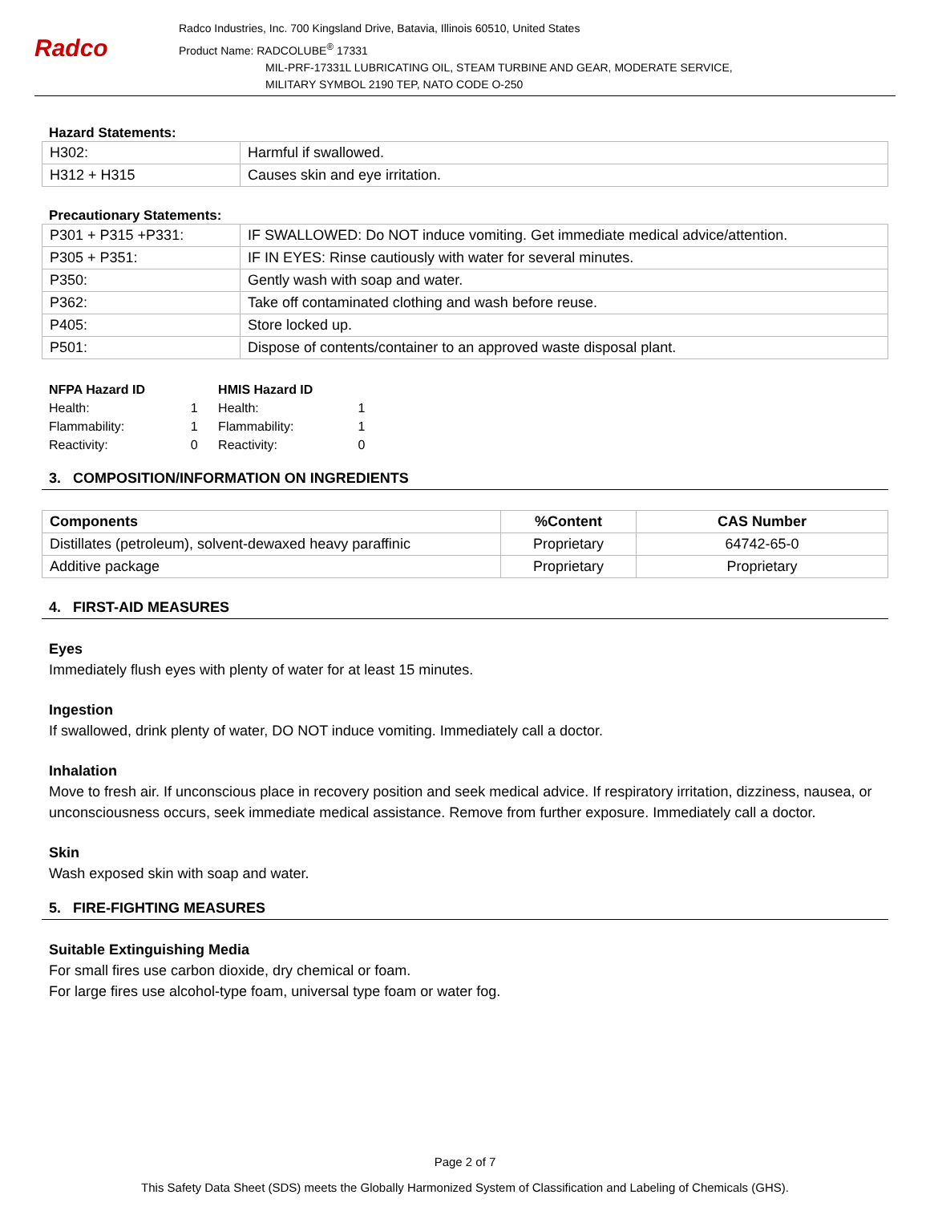Radco
Radco Industries, Inc. 700 Kingsland Drive, Batavia, Illinois 60510, United States
Product Name: RADCOLUBE<sup>®</sup> 17331
MIL-PRF-17331L LUBRICATING OIL, STEAM TURBINE AND GEAR, MODERATE SERVICE,
MILITARY SYMBOL 2190 TEP, NATO CODE O-250
Hazard Statements:
| H302: | Harmful if swallowed. |
| H312 + H315 | Causes skin and eye irritation. |
Precautionary Statements:
| P301 + P315 +P331: | IF SWALLOWED: Do NOT induce vomiting. Get immediate medical advice/attention. |
| P305 + P351: | IF IN EYES: Rinse cautiously with water for several minutes. |
| P350: | Gently wash with soap and water. |
| P362: | Take off contaminated clothing and wash before reuse. |
| P405: | Store locked up. |
| P501: | Dispose of contents/container to an approved waste disposal plant. |
| NFPA Hazard ID | | HMIS Hazard ID | |
| Health: | 1 | Health: | 1 |
| Flammability: | 1 | Flammability: | 1 |
| Reactivity: | 0 | Reactivity: | 0 |
3. COMPOSITION/INFORMATION ON INGREDIENTS
| Components | %Content | CAS Number |
| --- | --- | --- |
| Distillates (petroleum), solvent-dewaxed heavy paraffinic | Proprietary | 64742-65-0 |
| Additive package | Proprietary | Proprietary |
4. FIRST-AID MEASURES
Eyes
Immediately flush eyes with plenty of water for at least 15 minutes.
Ingestion
If swallowed, drink plenty of water, DO NOT induce vomiting. Immediately call a doctor.
Inhalation
Move to fresh air. If unconscious place in recovery position and seek medical advice. If respiratory irritation, dizziness, nausea, or unconsciousness occurs, seek immediate medical assistance. Remove from further exposure. Immediately call a doctor.
Skin
Wash exposed skin with soap and water.
5. FIRE-FIGHTING MEASURES
Suitable Extinguishing Media
For small fires use carbon dioxide, dry chemical or foam.
For large fires use alcohol-type foam, universal type foam or water fog.
Page 2 of 7
This Safety Data Sheet (SDS) meets the Globally Harmonized System of Classification and Labeling of Chemicals (GHS).